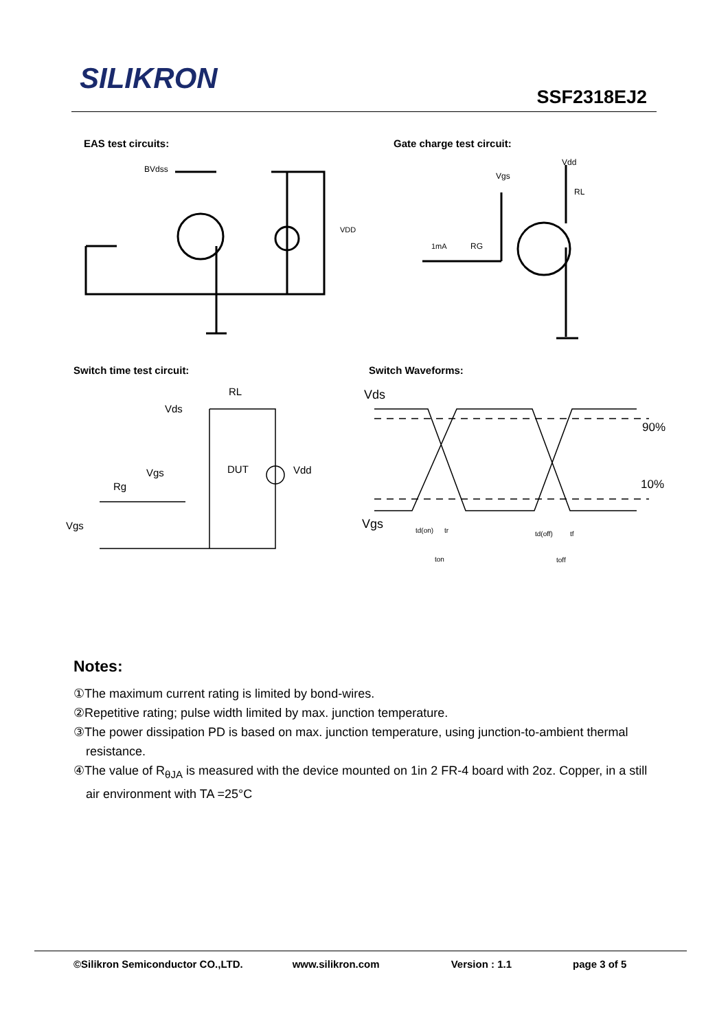SILIKRON
SSF2318EJ2
EAS test circuits: Gate charge test circuit:
BVdss
VDD
Vdd
Vgs
RL
1mA
RG
Switch time test circuit: Switch Waveforms:
RL
Vds
Vgs
DUT
Vdd
Rg
Vgs
Vds
90%
10%
Vgs
td(on)
tr
td(off)
tf
ton
toff
Notes:
①The maximum current rating is limited by bond-wires.
②Repetitive rating; pulse width limited by max. junction temperature.
③The power dissipation PD is based on max. junction temperature, using junction-to-ambient thermal resistance.
④The value of R<sub>θJA</sub> is measured with the device mounted on 1in 2 FR-4 board with 2oz. Copper, in a still air environment with TA =25°C
©Silikron Semiconductor CO.,LTD. www.silikron.com Version : 1.1 page 3 of 5